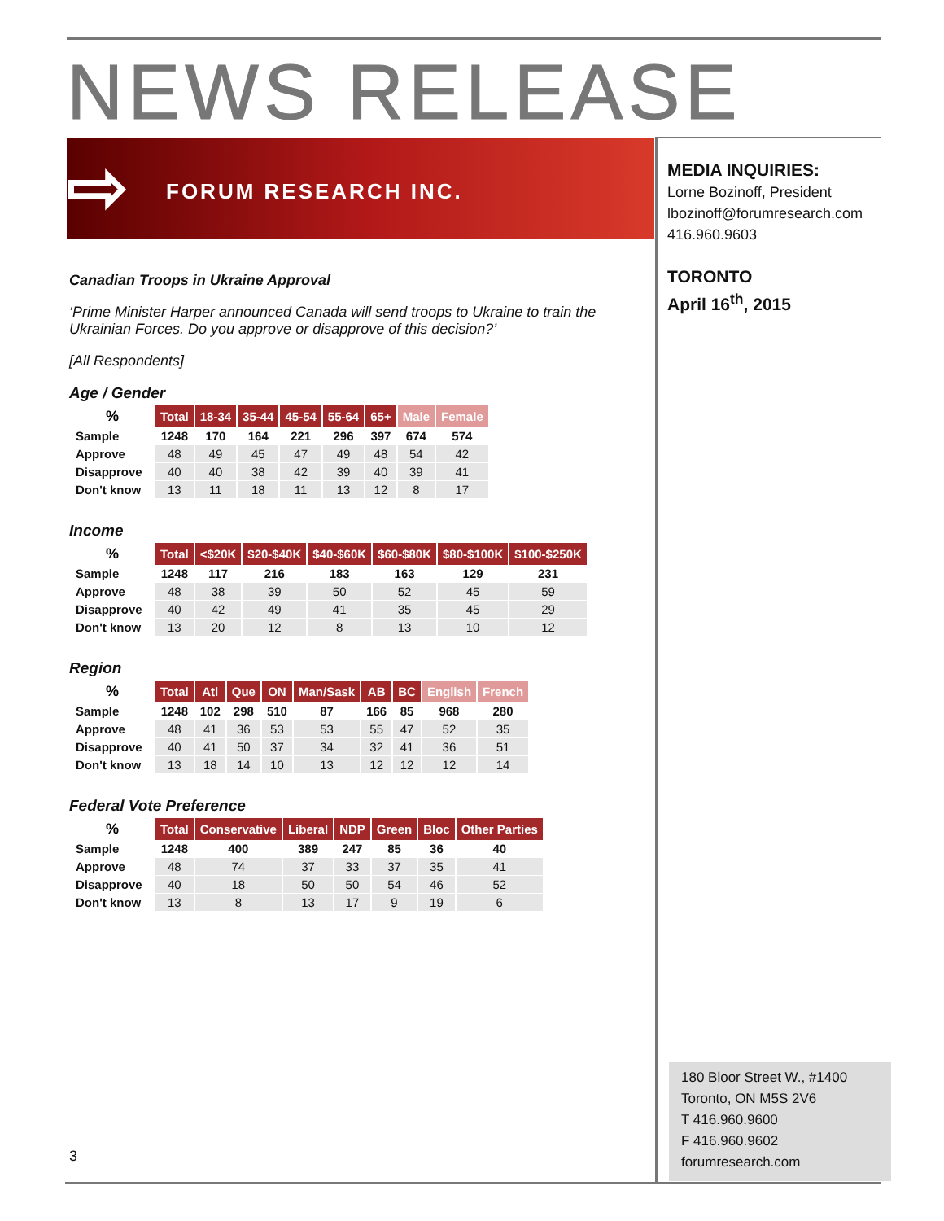NEWS RELEASE
⇨ FORUM RESEARCH INC.
MEDIA INQUIRIES:
Lorne Bozinoff, President
lbozinoff@forumresearch.com
416.960.9603
TORONTO
April 16<sup>th</sup>, 2015
Canadian Troops in Ukraine Approval
‘Prime Minister Harper announced Canada will send troops to Ukraine to train the Ukrainian Forces. Do you approve or disapprove of this decision?’
[All Respondents]
Age / Gender
| % | Total | 18-34 | 35-44 | 45-54 | 55-64 | 65+ | Male | Female |
| --- | --- | --- | --- | --- | --- | --- | --- | --- |
| Sample | 1248 | 170 | 164 | 221 | 296 | 397 | 674 | 574 |
| Approve | 48 | 49 | 45 | 47 | 49 | 48 | 54 | 42 |
| Disapprove | 40 | 40 | 38 | 42 | 39 | 40 | 39 | 41 |
| Don't know | 13 | 11 | 18 | 11 | 13 | 12 | 8 | 17 |
Income
| % | Total | <$20K | $20-$40K | $40-$60K | $60-$80K | $80-$100K | $100-$250K |
| --- | --- | --- | --- | --- | --- | --- | --- |
| Sample | 1248 | 117 | 216 | 183 | 163 | 129 | 231 |
| Approve | 48 | 38 | 39 | 50 | 52 | 45 | 59 |
| Disapprove | 40 | 42 | 49 | 41 | 35 | 45 | 29 |
| Don't know | 13 | 20 | 12 | 8 | 13 | 10 | 12 |
Region
| % | Total | Atl | Que | ON | Man/Sask | AB | BC | English | French |
| --- | --- | --- | --- | --- | --- | --- | --- | --- | --- |
| Sample | 1248 | 102 | 298 | 510 | 87 | 166 | 85 | 968 | 280 |
| Approve | 48 | 41 | 36 | 53 | 53 | 55 | 47 | 52 | 35 |
| Disapprove | 40 | 41 | 50 | 37 | 34 | 32 | 41 | 36 | 51 |
| Don't know | 13 | 18 | 14 | 10 | 13 | 12 | 12 | 12 | 14 |
Federal Vote Preference
| % | Total | Conservative | Liberal | NDP | Green | Bloc | Other Parties |
| --- | --- | --- | --- | --- | --- | --- | --- |
| Sample | 1248 | 400 | 389 | 247 | 85 | 36 | 40 |
| Approve | 48 | 74 | 37 | 33 | 37 | 35 | 41 |
| Disapprove | 40 | 18 | 50 | 50 | 54 | 46 | 52 |
| Don't know | 13 | 8 | 13 | 17 | 9 | 19 | 6 |
3
180 Bloor Street W., #1400
Toronto, ON M5S 2V6
T 416.960.9600
F 416.960.9602
forumresearch.com